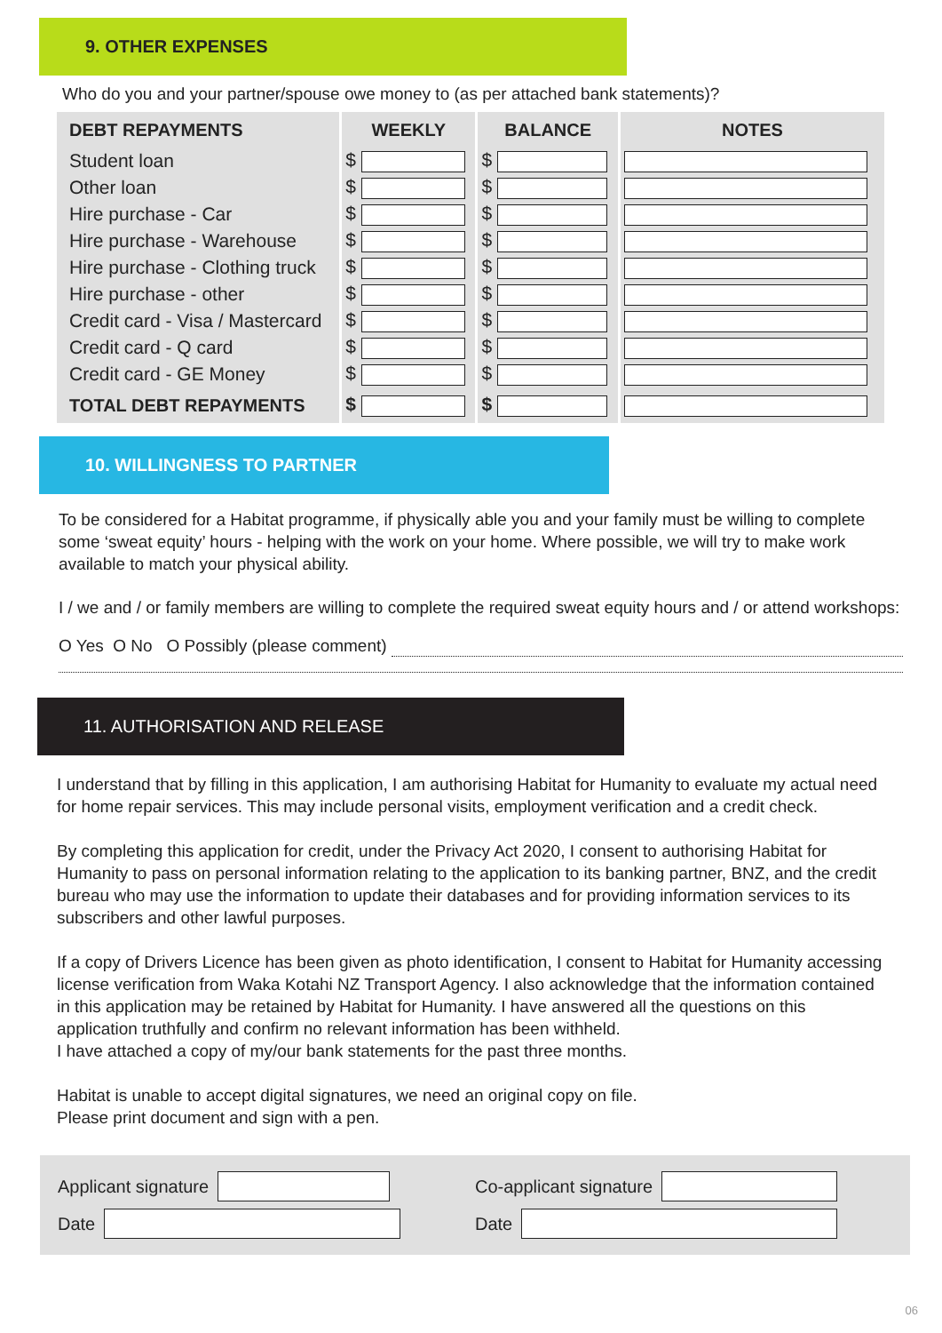9. OTHER EXPENSES
Who do you and your partner/spouse owe money to (as per attached bank statements)?
| DEBT REPAYMENTS | WEEKLY | BALANCE | NOTES |
| --- | --- | --- | --- |
| Student loan | $ | $ | |
| Other loan | $ | $ | |
| Hire purchase - Car | $ | $ | |
| Hire purchase - Warehouse | $ | $ | |
| Hire purchase - Clothing truck | $ | $ | |
| Hire purchase - other | $ | $ | |
| Credit card - Visa / Mastercard | $ | $ | |
| Credit card - Q card | $ | $ | |
| Credit card - GE Money | $ | $ | |
| TOTAL DEBT REPAYMENTS | $ | $ | |
10. WILLINGNESS TO PARTNER
To be considered for a Habitat programme, if physically able you and your family must be willing to complete some ‘sweat equity’ hours - helping with the work on your home. Where possible, we will try to make work available to match your physical ability.
I / we and / or family members are willing to complete the required sweat equity hours and / or attend workshops:
O Yes O No O Possibly (please comment)
11. AUTHORISATION AND RELEASE
I understand that by filling in this application, I am authorising Habitat for Humanity to evaluate my actual need for home repair services. This may include personal visits, employment verification and a credit check.
By completing this application for credit, under the Privacy Act 2020, I consent to authorising Habitat for Humanity to pass on personal information relating to the application to its banking partner, BNZ, and the credit bureau who may use the information to update their databases and for providing information services to its subscribers and other lawful purposes.
If a copy of Drivers Licence has been given as photo identification, I consent to Habitat for Humanity accessing license verification from Waka Kotahi NZ Transport Agency. I also acknowledge that the information contained in this application may be retained by Habitat for Humanity. I have answered all the questions on this application truthfully and confirm no relevant information has been withheld.
I have attached a copy of my/our bank statements for the past three months.
Habitat is unable to accept digital signatures, we need an original copy on file.
Please print document and sign with a pen.
Applicant signature
Date
Co-applicant signature
Date
06